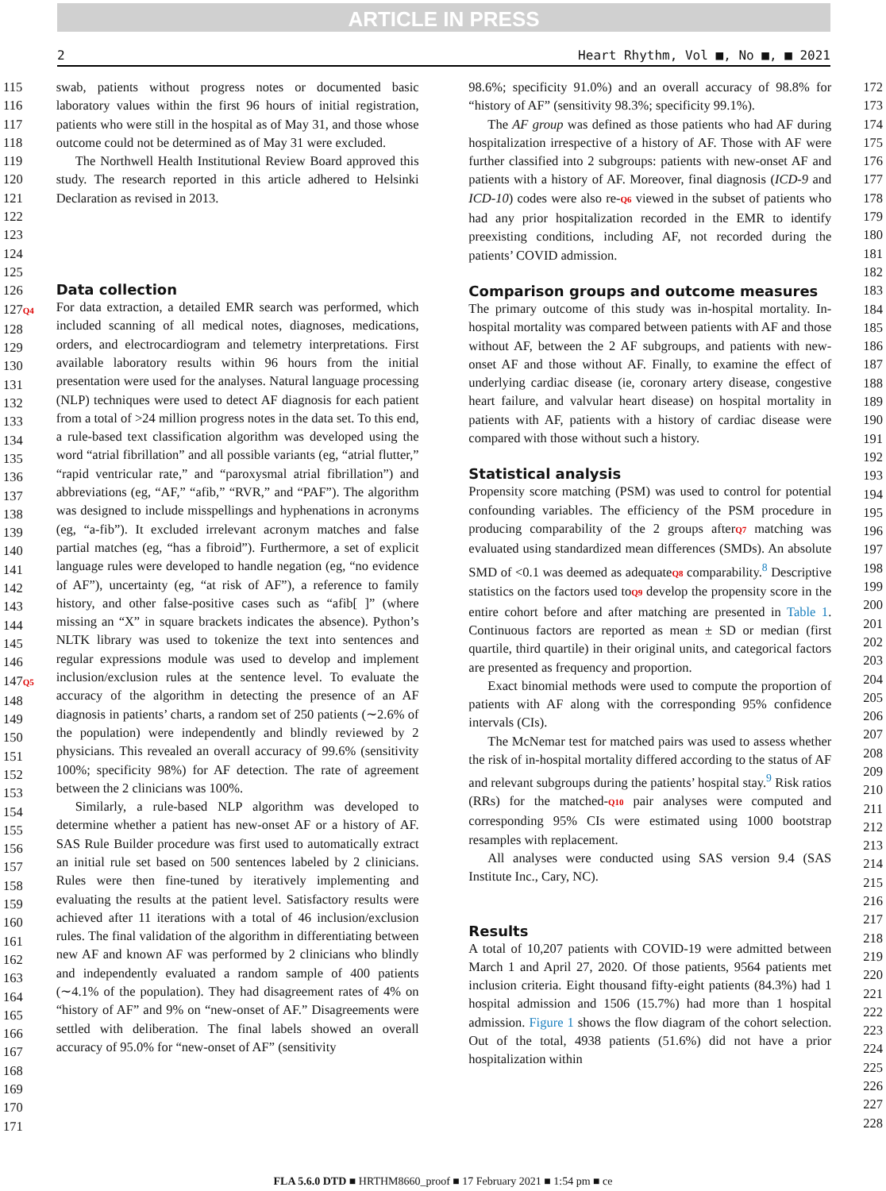ARTICLE IN PRESS
2 Heart Rhythm, Vol ■, No ■, ■ 2021
115
116
117
118
119
120
121
122
123
124
125
126
127Q4
128
129
130
131
132
133
134
135
136
137
138
139
140
141
142
143
144
145
146
147Q5
148
149
150
151
152
153
154
155
156
157
158
159
160
161
162
163
164
165
166
167
168
169
170
171
swab, patients without progress notes or documented basic laboratory values within the first 96 hours of initial registration, patients who were still in the hospital as of May 31, and those whose outcome could not be determined as of May 31 were excluded.
The Northwell Health Institutional Review Board approved this study. The research reported in this article adhered to Helsinki Declaration as revised in 2013.
Data collection
For data extraction, a detailed EMR search was performed, which included scanning of all medical notes, diagnoses, medications, orders, and electrocardiogram and telemetry interpretations. First available laboratory results within 96 hours from the initial presentation were used for the analyses. Natural language processing (NLP) techniques were used to detect AF diagnosis for each patient from a total of >24 million progress notes in the data set. To this end, a rule-based text classification algorithm was developed using the word “atrial fibrillation” and all possible variants (eg, “atrial flutter,” “rapid ventricular rate,” and “paroxysmal atrial fibrillation”) and abbreviations (eg, “AF,” “afib,” “RVR,” and “PAF”). The algorithm was designed to include misspellings and hyphenations in acronyms (eg, “a-fib”). It excluded irrelevant acronym matches and false partial matches (eg, “has a fibroid”). Furthermore, a set of explicit language rules were developed to handle negation (eg, “no evidence of AF”), uncertainty (eg, “at risk of AF”), a reference to family history, and other false-positive cases such as “afib[ ]” (where missing an “X” in square brackets indicates the absence). Python’s NLTK library was used to tokenize the text into sentences and regular expressions module was used to develop and implement inclusion/exclusion rules at the sentence level. To evaluate the accuracy of the algorithm in detecting the presence of an AF diagnosis in patients’ charts, a random set of 250 patients (∼2.6% of the population) were independently and blindly reviewed by 2 physicians. This revealed an overall accuracy of 99.6% (sensitivity 100%; specificity 98%) for AF detection. The rate of agreement between the 2 clinicians was 100%.
Similarly, a rule-based NLP algorithm was developed to determine whether a patient has new-onset AF or a history of AF. SAS Rule Builder procedure was first used to automatically extract an initial rule set based on 500 sentences labeled by 2 clinicians. Rules were then fine-tuned by iteratively implementing and evaluating the results at the patient level. Satisfactory results were achieved after 11 iterations with a total of 46 inclusion/exclusion rules. The final validation of the algorithm in differentiating between new AF and known AF was performed by 2 clinicians who blindly and independently evaluated a random sample of 400 patients (∼4.1% of the population). They had disagreement rates of 4% on “history of AF” and 9% on “new-onset of AF.” Disagreements were settled with deliberation. The final labels showed an overall accuracy of 95.0% for “new-onset of AF” (sensitivity
98.6%; specificity 91.0%) and an overall accuracy of 98.8% for “history of AF” (sensitivity 98.3%; specificity 99.1%).
The AF group was defined as those patients who had AF during hospitalization irrespective of a history of AF. Those with AF were further classified into 2 subgroups: patients with new-onset AF and patients with a history of AF. Moreover, final diagnosis (ICD-9 and ICD-10) codes were also re-Q6 viewed in the subset of patients who had any prior hospitalization recorded in the EMR to identify preexisting conditions, including AF, not recorded during the patients’ COVID admission.
Comparison groups and outcome measures
The primary outcome of this study was in-hospital mortality. In-hospital mortality was compared between patients with AF and those without AF, between the 2 AF subgroups, and patients with new-onset AF and those without AF. Finally, to examine the effect of underlying cardiac disease (ie, coronary artery disease, congestive heart failure, and valvular heart disease) on hospital mortality in patients with AF, patients with a history of cardiac disease were compared with those without such a history.
Statistical analysis
Propensity score matching (PSM) was used to control for potential confounding variables. The efficiency of the PSM procedure in producing comparability of the 2 groups afterQ7 matching was evaluated using standardized mean differences (SMDs). An absolute SMD of <0.1 was deemed as adequateQ8 comparability.<sup>8</sup> Descriptive statistics on the factors used toQ9 develop the propensity score in the entire cohort before and after matching are presented in Table 1. Continuous factors are reported as mean ± SD or median (first quartile, third quartile) in their original units, and categorical factors are presented as frequency and proportion.
Exact binomial methods were used to compute the proportion of patients with AF along with the corresponding 95% confidence intervals (CIs).
The McNemar test for matched pairs was used to assess whether the risk of in-hospital mortality differed according to the status of AF and relevant subgroups during the patients’ hospital stay.<sup>9</sup> Risk ratios (RRs) for the matched-Q10 pair analyses were computed and corresponding 95% CIs were estimated using 1000 bootstrap resamples with replacement.
All analyses were conducted using SAS version 9.4 (SAS Institute Inc., Cary, NC).
Results
A total of 10,207 patients with COVID-19 were admitted between March 1 and April 27, 2020. Of those patients, 9564 patients met inclusion criteria. Eight thousand fifty-eight patients (84.3%) had 1 hospital admission and 1506 (15.7%) had more than 1 hospital admission. Figure 1 shows the flow diagram of the cohort selection. Out of the total, 4938 patients (51.6%) did not have a prior hospitalization within
172
173
174
175
176
177
178
179
180
181
182
183
184
185
186
187
188
189
190
191
192
193
194
195
196
197
198
199
200
201
202
203
204
205
206
207
208
209
210
211
212
213
214
215
216
217
218
219
220
221
222
223
224
225
226
227
228
FLA 5.6.0 DTD ■ HRTHM8660_proof ■ 17 February 2021 ■ 1:54 pm ■ ce